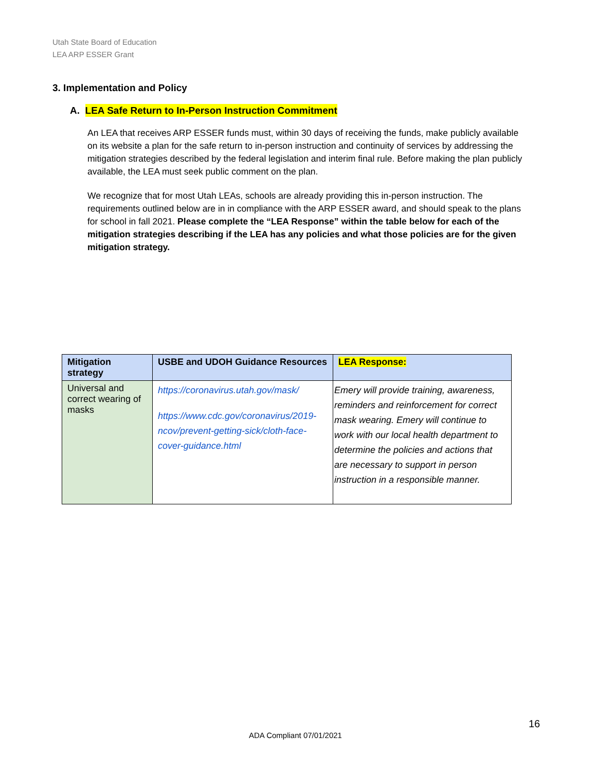Utah State Board of Education
LEA ARP ESSER Grant
3. Implementation and Policy
A. LEA Safe Return to In-Person Instruction Commitment
An LEA that receives ARP ESSER funds must, within 30 days of receiving the funds, make publicly available on its website a plan for the safe return to in-person instruction and continuity of services by addressing the mitigation strategies described by the federal legislation and interim final rule. Before making the plan publicly available, the LEA must seek public comment on the plan.
We recognize that for most Utah LEAs, schools are already providing this in-person instruction. The requirements outlined below are in in compliance with the ARP ESSER award, and should speak to the plans for school in fall 2021. Please complete the “LEA Response” within the table below for each of the mitigation strategies describing if the LEA has any policies and what those policies are for the given mitigation strategy.
| Mitigation strategy | USBE and UDOH Guidance Resources | LEA Response: |
| --- | --- | --- |
| Universal and correct wearing of masks | https://coronavirus.utah.gov/mask/ https://www.cdc.gov/coronavirus/2019-ncov/prevent-getting-sick/cloth-face-cover-guidance.html | Emery will provide training, awareness, reminders and reinforcement for correct mask wearing. Emery will continue to work with our local health department to determine the policies and actions that are necessary to support in person instruction in a responsible manner. |
16
ADA Compliant 07/01/2021